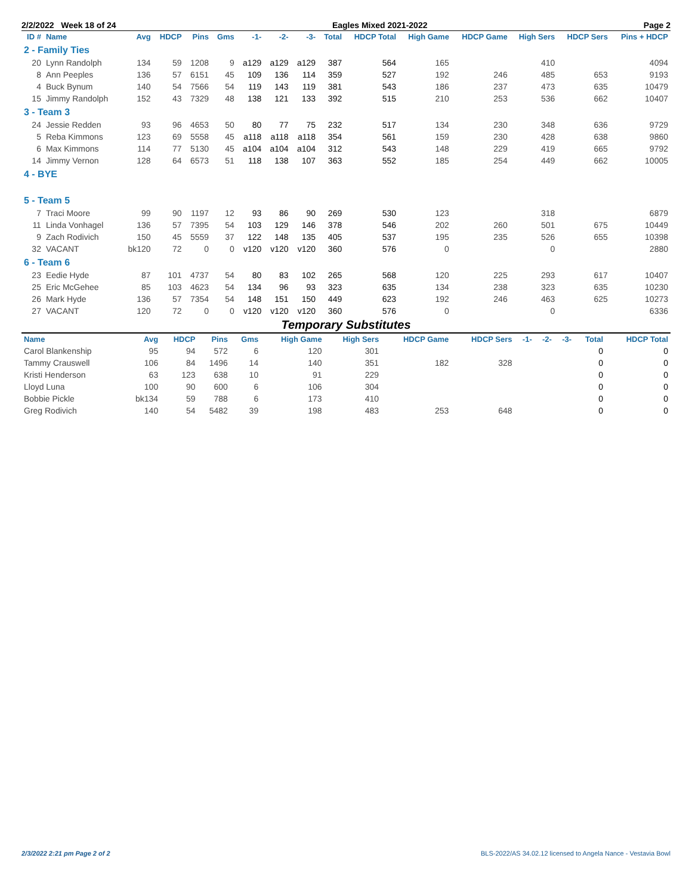2/2/2022 Week 18 of 24 Eagles Mixed 2021-2022 Page 2
| ID # | Name | Avg | HDCP | Pins | Gms | -1- | -2- | -3- | Total | HDCP Total | High Game | HDCP Game | High Sers | HDCP Sers | Pins + HDCP |
| --- | --- | --- | --- | --- | --- | --- | --- | --- | --- | --- | --- | --- | --- | --- | --- |
| 2 - Family Ties | | | | | | | | | | | | | | | |
| 20 | Lynn Randolph | 134 | 59 | 1208 | 9 | a129 | a129 | a129 | 387 | 564 | 165 | | 410 | | 4094 |
| 8 | Ann Peeples | 136 | 57 | 6151 | 45 | 109 | 136 | 114 | 359 | 527 | 192 | 246 | 485 | 653 | 9193 |
| 4 | Buck Bynum | 140 | 54 | 7566 | 54 | 119 | 143 | 119 | 381 | 543 | 186 | 237 | 473 | 635 | 10479 |
| 15 | Jimmy Randolph | 152 | 43 | 7329 | 48 | 138 | 121 | 133 | 392 | 515 | 210 | 253 | 536 | 662 | 10407 |
| 3 - Team 3 | | | | | | | | | | | | | | | |
| 24 | Jessie Redden | 93 | 96 | 4653 | 50 | 80 | 77 | 75 | 232 | 517 | 134 | 230 | 348 | 636 | 9729 |
| 5 | Reba Kimmons | 123 | 69 | 5558 | 45 | a118 | a118 | a118 | 354 | 561 | 159 | 230 | 428 | 638 | 9860 |
| 6 | Max Kimmons | 114 | 77 | 5130 | 45 | a104 | a104 | a104 | 312 | 543 | 148 | 229 | 419 | 665 | 9792 |
| 14 | Jimmy Vernon | 128 | 64 | 6573 | 51 | 118 | 138 | 107 | 363 | 552 | 185 | 254 | 449 | 662 | 10005 |
| 4 - BYE | | | | | | | | | | | | | | | |
| 5 - Team 5 | | | | | | | | | | | | | | | |
| 7 | Traci Moore | 99 | 90 | 1197 | 12 | 93 | 86 | 90 | 269 | 530 | 123 | | 318 | | 6879 |
| 11 | Linda Vonhagel | 136 | 57 | 7395 | 54 | 103 | 129 | 146 | 378 | 546 | 202 | 260 | 501 | 675 | 10449 |
| 9 | Zach Rodivich | 150 | 45 | 5559 | 37 | 122 | 148 | 135 | 405 | 537 | 195 | 235 | 526 | 655 | 10398 |
| 32 | VACANT | bk120 | 72 | 0 | 0 | v120 | v120 | v120 | 360 | 576 | 0 | | 0 | | 2880 |
| 6 - Team 6 | | | | | | | | | | | | | | | |
| 23 | Eedie Hyde | 87 | 101 | 4737 | 54 | 80 | 83 | 102 | 265 | 568 | 120 | 225 | 293 | 617 | 10407 |
| 25 | Eric McGehee | 85 | 103 | 4623 | 54 | 134 | 96 | 93 | 323 | 635 | 134 | 238 | 323 | 635 | 10230 |
| 26 | Mark Hyde | 136 | 57 | 7354 | 54 | 148 | 151 | 150 | 449 | 623 | 192 | 246 | 463 | 625 | 10273 |
| 27 | VACANT | 120 | 72 | 0 | 0 | v120 | v120 | v120 | 360 | 576 | 0 | | 0 | | 6336 |
Temporary Substitutes
| Name | Avg | HDCP | Pins | Gms | High Game | High Sers | HDCP Game | HDCP Sers | -1- | -2- | -3- | Total | HDCP Total |
| --- | --- | --- | --- | --- | --- | --- | --- | --- | --- | --- | --- | --- | --- |
| Carol Blankenship | 95 | 94 | 572 | 6 | 120 | 301 | | | | | | 0 | 0 |
| Tammy Crauswell | 106 | 84 | 1496 | 14 | 140 | 351 | 182 | 328 | | | | 0 | 0 |
| Kristi Henderson | 63 | 123 | 638 | 10 | 91 | 229 | | | | | | 0 | 0 |
| Lloyd Luna | 100 | 90 | 600 | 6 | 106 | 304 | | | | | | 0 | 0 |
| Bobbie Pickle | bk134 | 59 | 788 | 6 | 173 | 410 | | | | | | 0 | 0 |
| Greg Rodivich | 140 | 54 | 5482 | 39 | 198 | 483 | 253 | 648 | | | | 0 | 0 |
2/3/2022 2:21 pm Page 2 of 2 BLS-2022/AS 34.02.12 licensed to Angela Nance - Vestavia Bowl